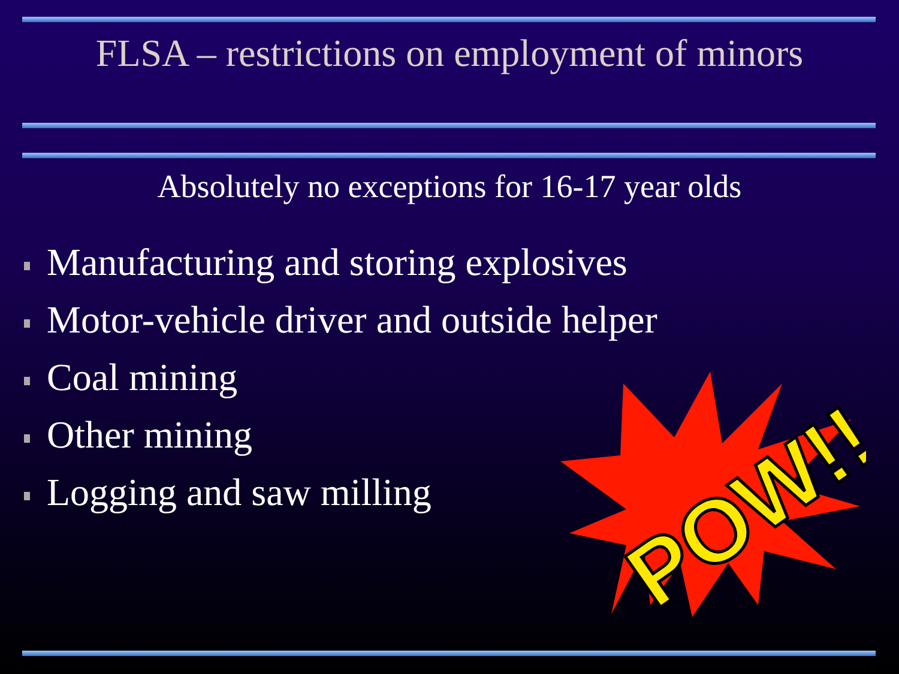FLSA – restrictions on employment of minors
Absolutely no exceptions for 16-17 year olds
Manufacturing and storing explosives
Motor-vehicle driver and outside helper
Coal mining
Other mining
Logging and saw milling
POW!!